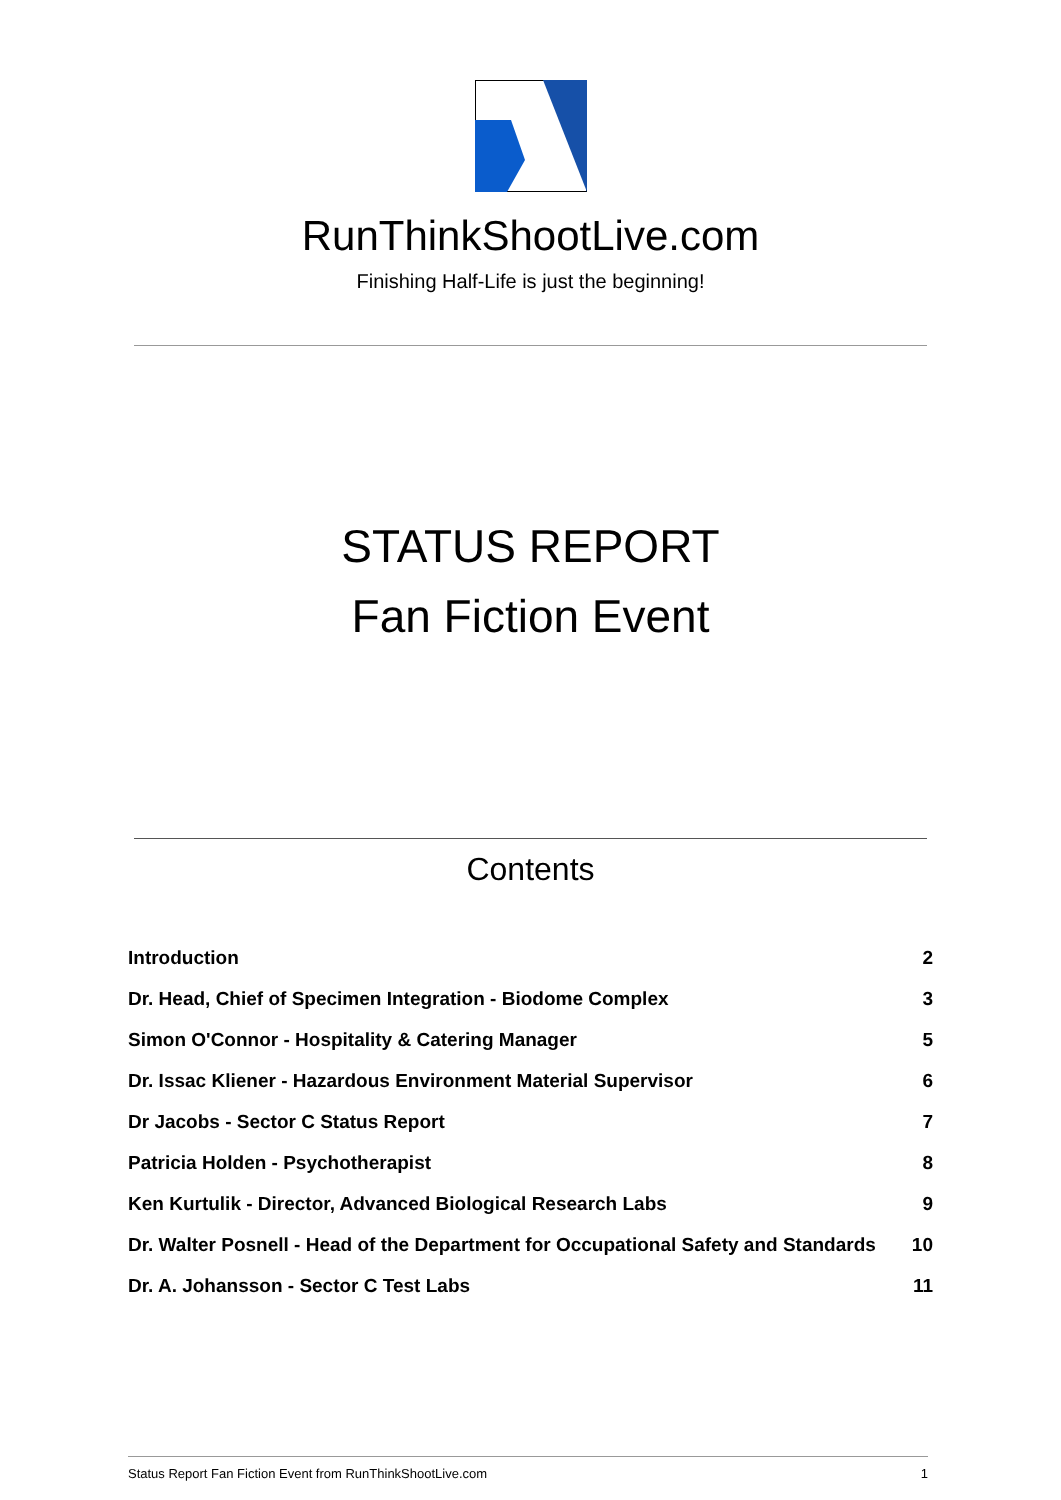RunThinkShootLive.com
Finishing Half-Life is just the beginning!
STATUS REPORT
Fan Fiction Event
Contents
| Introduction | 2 |
| Dr. Head, Chief of Specimen Integration - Biodome Complex | 3 |
| Simon O'Connor - Hospitality & Catering Manager | 5 |
| Dr. Issac Kliener - Hazardous Environment Material Supervisor | 6 |
| Dr Jacobs - Sector C Status Report | 7 |
| Patricia Holden - Psychotherapist | 8 |
| Ken Kurtulik - Director, Advanced Biological Research Labs | 9 |
| Dr. Walter Posnell - Head of the Department for Occupational Safety and Standards | 10 |
| Dr. A. Johansson - Sector C Test Labs | 11 |
Status Report Fan Fiction Event from RunThinkShootLive.com 1